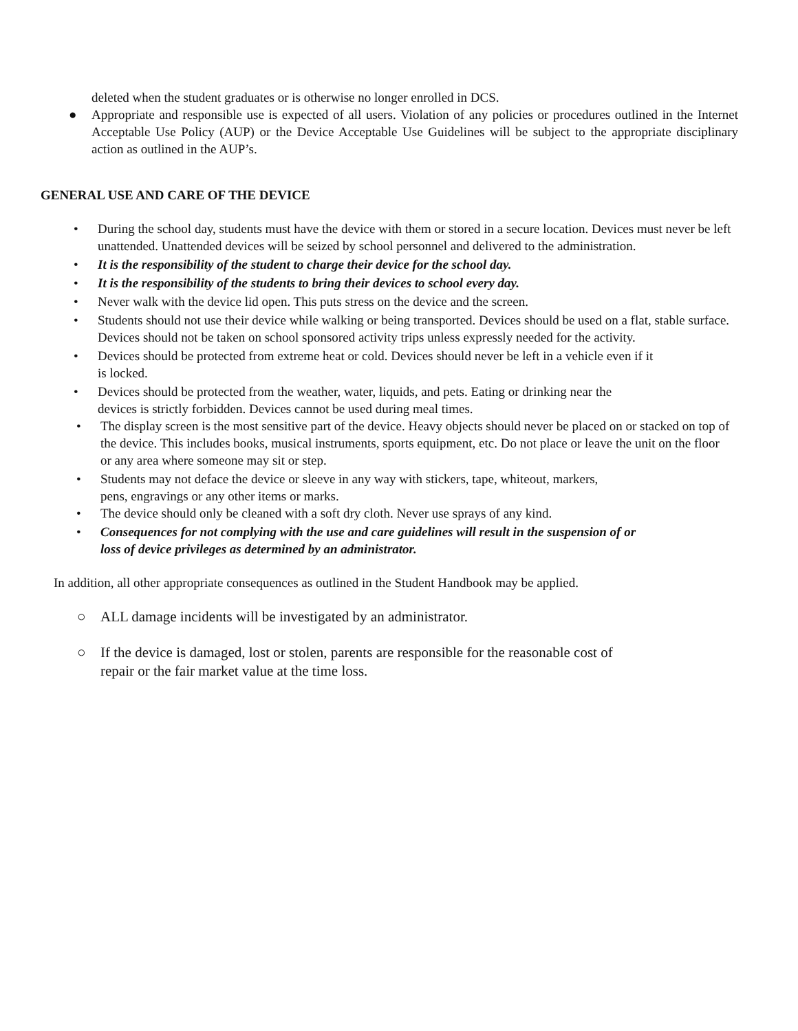deleted when the student graduates or is otherwise no longer enrolled in DCS.
● Appropriate and responsible use is expected of all users. Violation of any policies or procedures outlined in the Internet Acceptable Use Policy (AUP) or the Device Acceptable Use Guidelines will be subject to the appropriate disciplinary action as outlined in the AUP’s.
GENERAL USE AND CARE OF THE DEVICE
• During the school day, students must have the device with them or stored in a secure location. Devices must never be left unattended. Unattended devices will be seized by school personnel and delivered to the administration.
• It is the responsibility of the student to charge their device for the school day.
• It is the responsibility of the students to bring their devices to school every day.
• Never walk with the device lid open. This puts stress on the device and the screen.
• Students should not use their device while walking or being transported. Devices should be used on a flat, stable surface. Devices should not be taken on school sponsored activity trips unless expressly needed for the activity.
• Devices should be protected from extreme heat or cold. Devices should never be left in a vehicle even if it
is locked.
• Devices should be protected from the weather, water, liquids, and pets. Eating or drinking near the
devices is strictly forbidden. Devices cannot be used during meal times.
• The display screen is the most sensitive part of the device. Heavy objects should never be placed on or stacked on top of the device. This includes books, musical instruments, sports equipment, etc. Do not place or leave the unit on the floor or any area where someone may sit or step.
• Students may not deface the device or sleeve in any way with stickers, tape, whiteout, markers,
pens, engravings or any other items or marks.
• The device should only be cleaned with a soft dry cloth. Never use sprays of any kind.
• Consequences for not complying with the use and care guidelines will result in the suspension of or
loss of device privileges as determined by an administrator.
In addition, all other appropriate consequences as outlined in the Student Handbook may be applied.
○ ALL damage incidents will be investigated by an administrator.
○ If the device is damaged, lost or stolen, parents are responsible for the reasonable cost of
repair or the fair market value at the time loss.